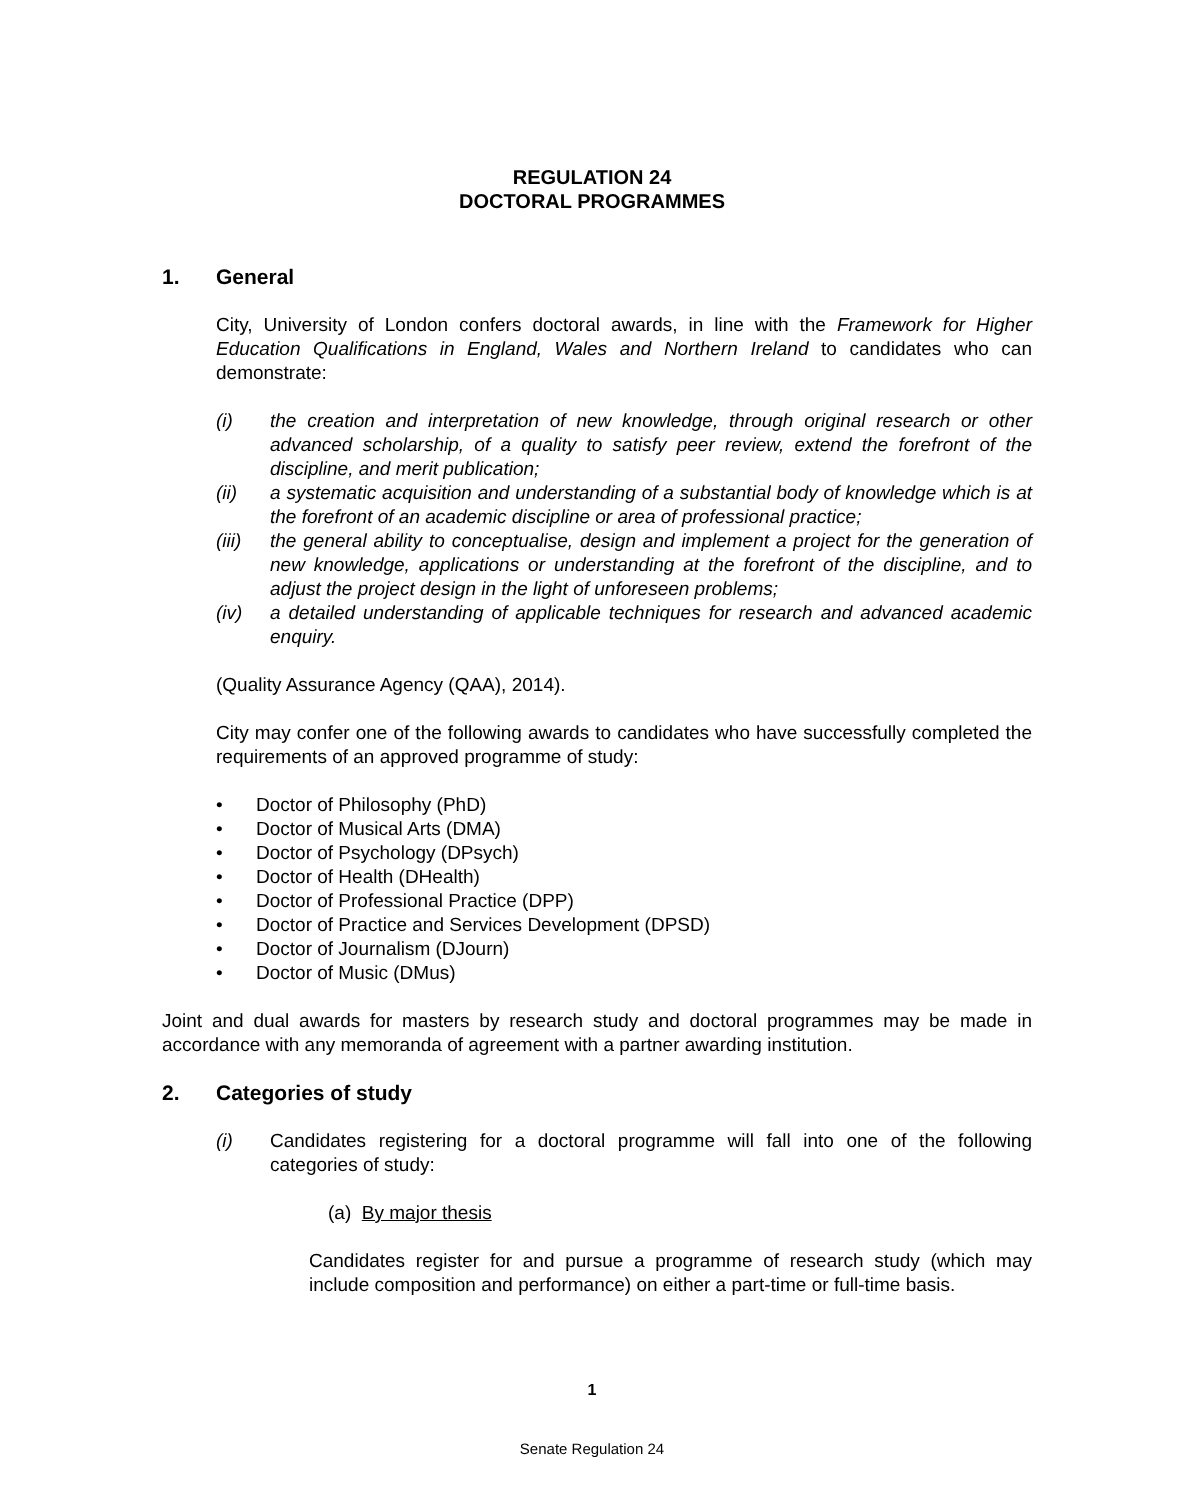REGULATION 24
DOCTORAL PROGRAMMES
1. General
City, University of London confers doctoral awards, in line with the Framework for Higher Education Qualifications in England, Wales and Northern Ireland to candidates who can demonstrate:
(i) the creation and interpretation of new knowledge, through original research or other advanced scholarship, of a quality to satisfy peer review, extend the forefront of the discipline, and merit publication;
(ii) a systematic acquisition and understanding of a substantial body of knowledge which is at the forefront of an academic discipline or area of professional practice;
(iii) the general ability to conceptualise, design and implement a project for the generation of new knowledge, applications or understanding at the forefront of the discipline, and to adjust the project design in the light of unforeseen problems;
(iv) a detailed understanding of applicable techniques for research and advanced academic enquiry.
(Quality Assurance Agency (QAA), 2014).
City may confer one of the following awards to candidates who have successfully completed the requirements of an approved programme of study:
• Doctor of Philosophy (PhD)
• Doctor of Musical Arts (DMA)
• Doctor of Psychology (DPsych)
• Doctor of Health (DHealth)
• Doctor of Professional Practice (DPP)
• Doctor of Practice and Services Development (DPSD)
• Doctor of Journalism (DJourn)
• Doctor of Music (DMus)
Joint and dual awards for masters by research study and doctoral programmes may be made in accordance with any memoranda of agreement with a partner awarding institution.
2. Categories of study
(i) Candidates registering for a doctoral programme will fall into one of the following categories of study:
(a) By major thesis
Candidates register for and pursue a programme of research study (which may include composition and performance) on either a part-time or full-time basis.
1
Senate Regulation 24